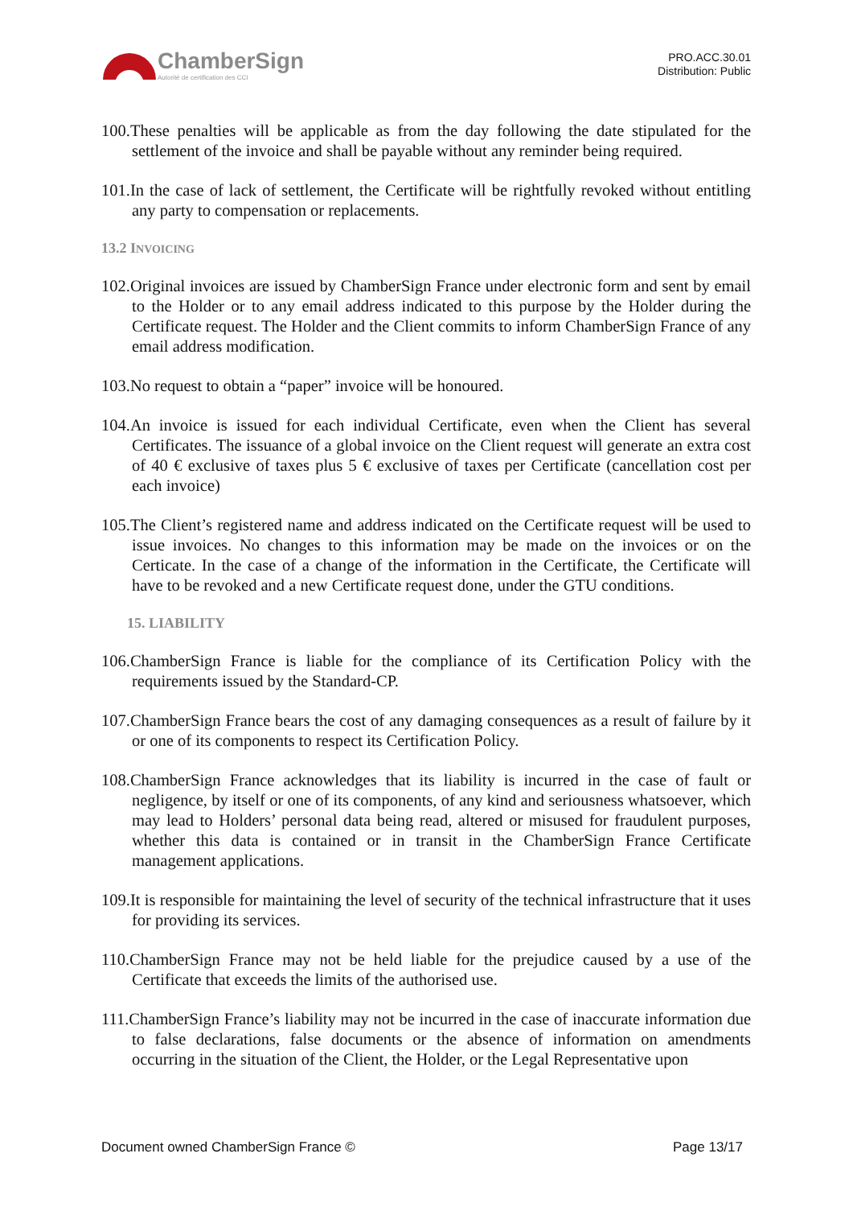ChamberSign
Autorité de certification des CCI
PRO.ACC.30.01
Distribution: Public
100.These penalties will be applicable as from the day following the date stipulated for the settlement of the invoice and shall be payable without any reminder being required.
101.In the case of lack of settlement, the Certificate will be rightfully revoked without entitling any party to compensation or replacements.
13.2 INVOICING
102.Original invoices are issued by ChamberSign France under electronic form and sent by email to the Holder or to any email address indicated to this purpose by the Holder during the Certificate request. The Holder and the Client commits to inform ChamberSign France of any email address modification.
103.No request to obtain a “paper” invoice will be honoured.
104.An invoice is issued for each individual Certificate, even when the Client has several Certificates. The issuance of a global invoice on the Client request will generate an extra cost of 40 € exclusive of taxes plus 5 € exclusive of taxes per Certificate (cancellation cost per each invoice)
105.The Client’s registered name and address indicated on the Certificate request will be used to issue invoices. No changes to this information may be made on the invoices or on the Certicate. In the case of a change of the information in the Certificate, the Certificate will have to be revoked and a new Certificate request done, under the GTU conditions.
15. LIABILITY
106.ChamberSign France is liable for the compliance of its Certification Policy with the requirements issued by the Standard-CP.
107.ChamberSign France bears the cost of any damaging consequences as a result of failure by it or one of its components to respect its Certification Policy.
108.ChamberSign France acknowledges that its liability is incurred in the case of fault or negligence, by itself or one of its components, of any kind and seriousness whatsoever, which may lead to Holders’ personal data being read, altered or misused for fraudulent purposes, whether this data is contained or in transit in the ChamberSign France Certificate management applications.
109.It is responsible for maintaining the level of security of the technical infrastructure that it uses for providing its services.
110.ChamberSign France may not be held liable for the prejudice caused by a use of the Certificate that exceeds the limits of the authorised use.
111.ChamberSign France’s liability may not be incurred in the case of inaccurate information due to false declarations, false documents or the absence of information on amendments occurring in the situation of the Client, the Holder, or the Legal Representative upon
Document owned ChamberSign France © Page 13/17